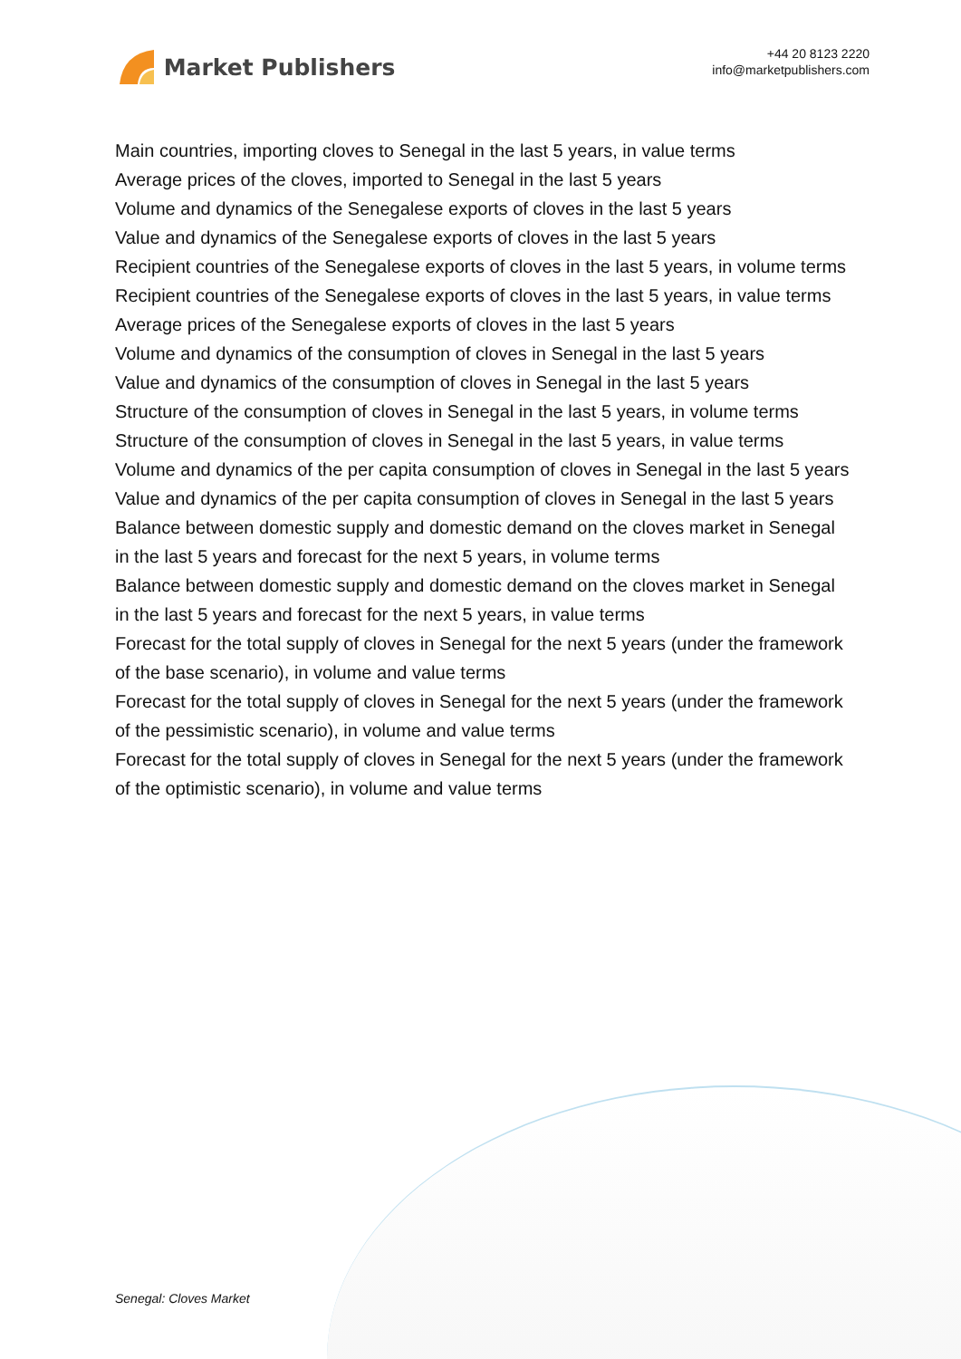Market Publishers
+44 20 8123 2220
info@marketpublishers.com
Main countries, importing cloves to Senegal in the last 5 years, in value terms
Average prices of the cloves, imported to Senegal in the last 5 years
Volume and dynamics of the Senegalese exports of cloves in the last 5 years
Value and dynamics of the Senegalese exports of cloves in the last 5 years
Recipient countries of the Senegalese exports of cloves in the last 5 years, in volume terms
Recipient countries of the Senegalese exports of cloves in the last 5 years, in value terms
Average prices of the Senegalese exports of cloves in the last 5 years
Volume and dynamics of the consumption of cloves in Senegal in the last 5 years
Value and dynamics of the consumption of cloves in Senegal in the last 5 years
Structure of the consumption of cloves in Senegal in the last 5 years, in volume terms
Structure of the consumption of cloves in Senegal in the last 5 years, in value terms
Volume and dynamics of the per capita consumption of cloves in Senegal in the last 5 years
Value and dynamics of the per capita consumption of cloves in Senegal in the last 5 years
Balance between domestic supply and domestic demand on the cloves market in Senegal in the last 5 years and forecast for the next 5 years, in volume terms
Balance between domestic supply and domestic demand on the cloves market in Senegal in the last 5 years and forecast for the next 5 years, in value terms
Forecast for the total supply of cloves in Senegal for the next 5 years (under the framework of the base scenario), in volume and value terms
Forecast for the total supply of cloves in Senegal for the next 5 years (under the framework of the pessimistic scenario), in volume and value terms
Forecast for the total supply of cloves in Senegal for the next 5 years (under the framework of the optimistic scenario), in volume and value terms
Senegal: Cloves Market